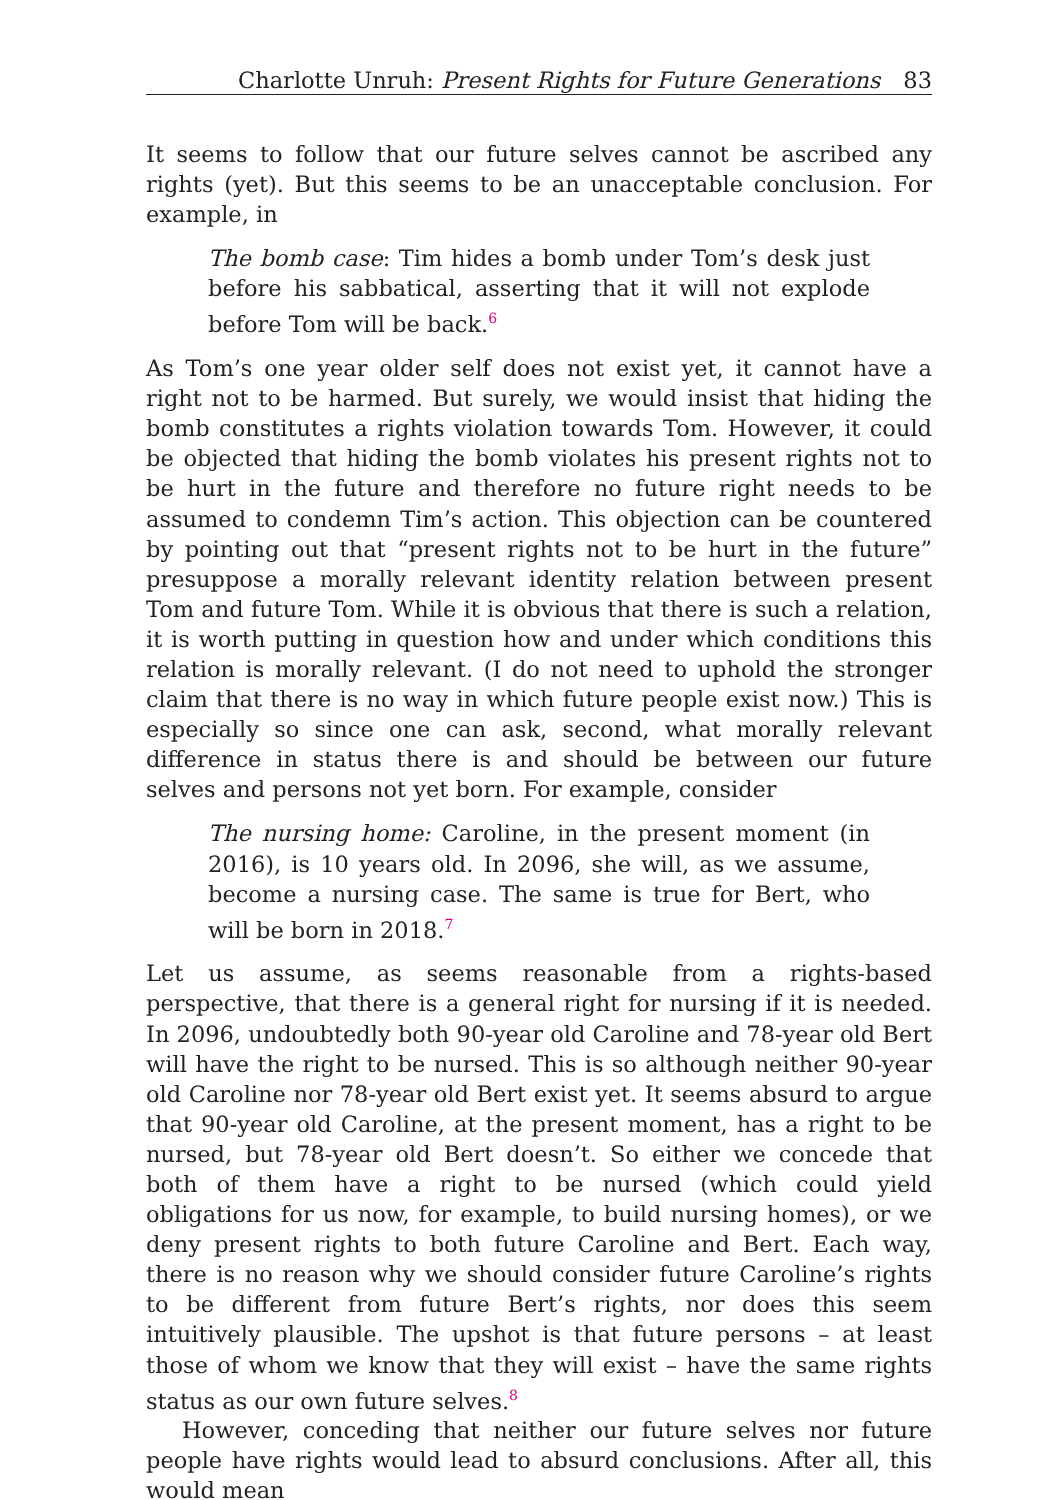Charlotte Unruh: Present Rights for Future Generations 83
It seems to follow that our future selves cannot be ascribed any rights (yet). But this seems to be an unacceptable conclusion. For example, in
The bomb case: Tim hides a bomb under Tom’s desk just before his sabbatical, asserting that it will not explode before Tom will be back.<sup>6</sup>
As Tom’s one year older self does not exist yet, it cannot have a right not to be harmed. But surely, we would insist that hiding the bomb constitutes a rights violation towards Tom. However, it could be objected that hiding the bomb violates his present rights not to be hurt in the future and therefore no future right needs to be assumed to condemn Tim’s action. This objection can be countered by pointing out that “present rights not to be hurt in the future” presuppose a morally relevant identity relation between present Tom and future Tom. While it is obvious that there is such a relation, it is worth putting in question how and under which conditions this relation is morally relevant. (I do not need to uphold the stronger claim that there is no way in which future people exist now.) This is especially so since one can ask, second, what morally relevant difference in status there is and should be between our future selves and persons not yet born. For example, consider
The nursing home: Caroline, in the present moment (in 2016), is 10 years old. In 2096, she will, as we assume, become a nursing case. The same is true for Bert, who will be born in 2018.<sup>7</sup>
Let us assume, as seems reasonable from a rights-based perspective, that there is a general right for nursing if it is needed. In 2096, undoubtedly both 90-year old Caroline and 78-year old Bert will have the right to be nursed. This is so although neither 90-year old Caroline nor 78-year old Bert exist yet. It seems absurd to argue that 90-year old Caroline, at the present moment, has a right to be nursed, but 78-year old Bert doesn’t. So either we concede that both of them have a right to be nursed (which could yield obligations for us now, for example, to build nursing homes), or we deny present rights to both future Caroline and Bert. Each way, there is no reason why we should consider future Caroline’s rights to be different from future Bert’s rights, nor does this seem intuitively plausible. The upshot is that future persons – at least those of whom we know that they will exist – have the same rights status as our own future selves.<sup>8</sup>
However, conceding that neither our future selves nor future people have rights would lead to absurd conclusions. After all, this would mean